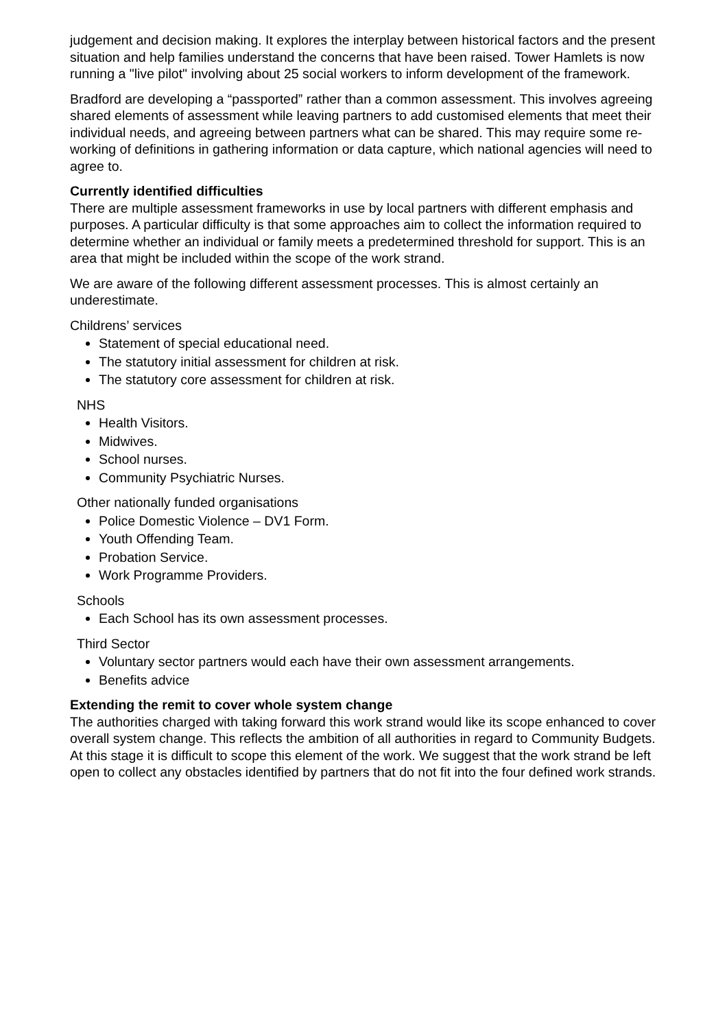judgement and decision making. It explores the interplay between historical factors and the present situation and help families understand the concerns that have been raised. Tower Hamlets is now running a "live pilot" involving about 25 social workers to inform development of the framework.
Bradford are developing a “passported” rather than a common assessment. This involves agreeing shared elements of assessment while leaving partners to add customised elements that meet their individual needs, and agreeing between partners what can be shared. This may require some re-working of definitions in gathering information or data capture, which national agencies will need to agree to.
Currently identified difficulties
There are multiple assessment frameworks in use by local partners with different emphasis and purposes. A particular difficulty is that some approaches aim to collect the information required to determine whether an individual or family meets a predetermined threshold for support. This is an area that might be included within the scope of the work strand.
We are aware of the following different assessment processes. This is almost certainly an underestimate.
Childrens’ services
Statement of special educational need.
The statutory initial assessment for children at risk.
The statutory core assessment for children at risk.
NHS
Health Visitors.
Midwives.
School nurses.
Community Psychiatric Nurses.
Other nationally funded organisations
Police Domestic Violence – DV1 Form.
Youth Offending Team.
Probation Service.
Work Programme Providers.
Schools
Each School has its own assessment processes.
Third Sector
Voluntary sector partners would each have their own assessment arrangements.
Benefits advice
Extending the remit to cover whole system change
The authorities charged with taking forward this work strand would like its scope enhanced to cover overall system change. This reflects the ambition of all authorities in regard to Community Budgets. At this stage it is difficult to scope this element of the work. We suggest that the work strand be left open to collect any obstacles identified by partners that do not fit into the four defined work strands.